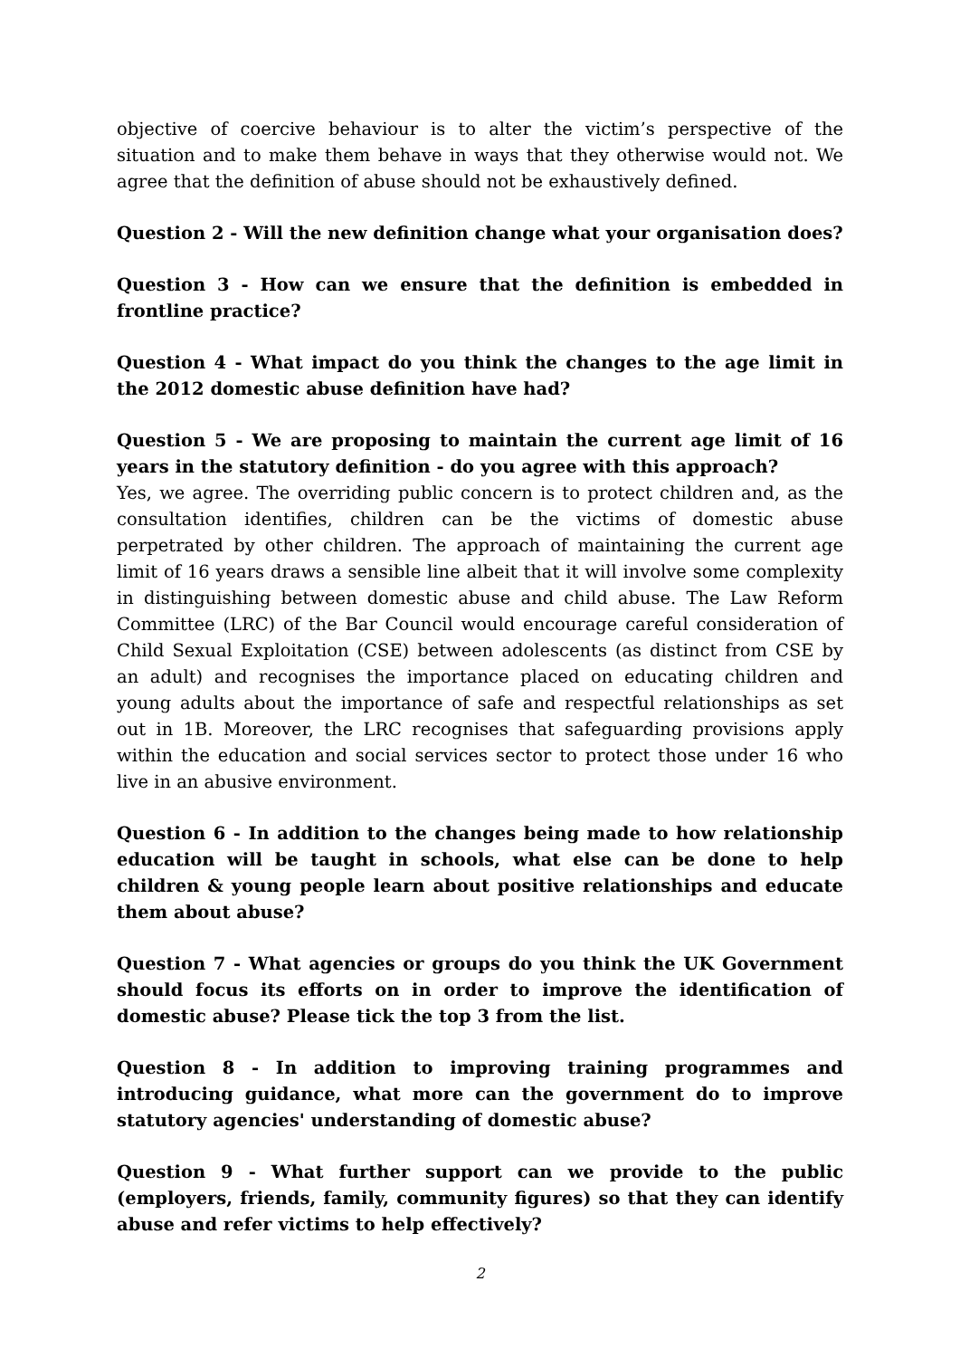objective of coercive behaviour is to alter the victim’s perspective of the situation and to make them behave in ways that they otherwise would not. We agree that the definition of abuse should not be exhaustively defined.
Question 2 - Will the new definition change what your organisation does?
Question 3 - How can we ensure that the definition is embedded in frontline practice?
Question 4 - What impact do you think the changes to the age limit in the 2012 domestic abuse definition have had?
Question 5 - We are proposing to maintain the current age limit of 16 years in the statutory definition - do you agree with this approach?
Yes, we agree. The overriding public concern is to protect children and, as the consultation identifies, children can be the victims of domestic abuse perpetrated by other children. The approach of maintaining the current age limit of 16 years draws a sensible line albeit that it will involve some complexity in distinguishing between domestic abuse and child abuse. The Law Reform Committee (LRC) of the Bar Council would encourage careful consideration of Child Sexual Exploitation (CSE) between adolescents (as distinct from CSE by an adult) and recognises the importance placed on educating children and young adults about the importance of safe and respectful relationships as set out in 1B. Moreover, the LRC recognises that safeguarding provisions apply within the education and social services sector to protect those under 16 who live in an abusive environment.
Question 6 - In addition to the changes being made to how relationship education will be taught in schools, what else can be done to help children & young people learn about positive relationships and educate them about abuse?
Question 7 - What agencies or groups do you think the UK Government should focus its efforts on in order to improve the identification of domestic abuse? Please tick the top 3 from the list.
Question 8 - In addition to improving training programmes and introducing guidance, what more can the government do to improve statutory agencies' understanding of domestic abuse?
Question 9 - What further support can we provide to the public (employers, friends, family, community figures) so that they can identify abuse and refer victims to help effectively?
2